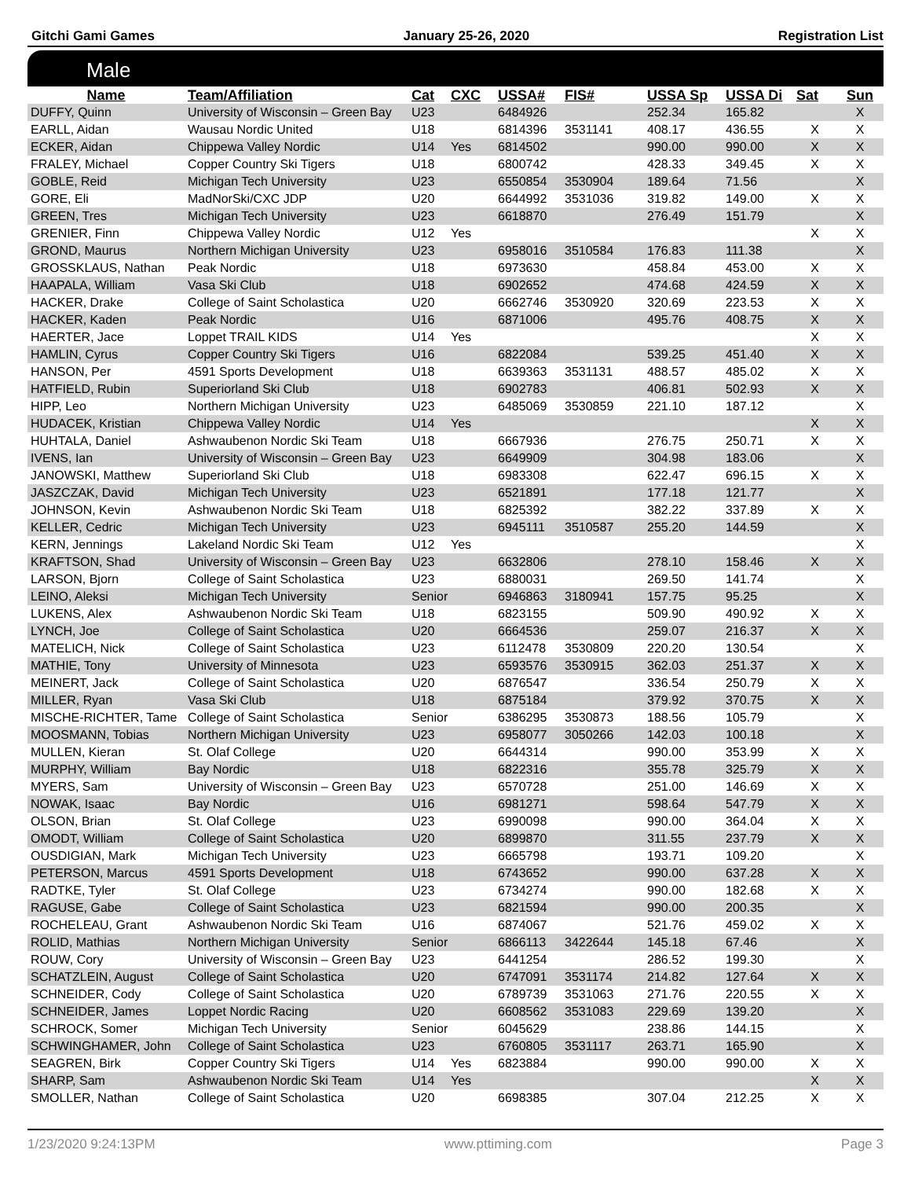Gitchi Gami Games January 25-26, 2020 Registration List
Male
| Name | Team/Affiliation | Cat | CXC | USSA# | FIS# | USSA Sp | USSA Di | Sat | Sun |
| --- | --- | --- | --- | --- | --- | --- | --- | --- | --- |
| DUFFY, Quinn | University of Wisconsin – Green Bay | U23 | | 6484926 | | 252.34 | 165.82 | | X |
| EARLL, Aidan | Wausau Nordic United | U18 | | 6814396 | 3531141 | 408.17 | 436.55 | X | X |
| ECKER, Aidan | Chippewa Valley Nordic | U14 | Yes | 6814502 | | 990.00 | 990.00 | X | X |
| FRALEY, Michael | Copper Country Ski Tigers | U18 | | 6800742 | | 428.33 | 349.45 | X | X |
| GOBLE, Reid | Michigan Tech University | U23 | | 6550854 | 3530904 | 189.64 | 71.56 | | X |
| GORE, Eli | MadNorSki/CXC JDP | U20 | | 6644992 | 3531036 | 319.82 | 149.00 | X | X |
| GREEN, Tres | Michigan Tech University | U23 | | 6618870 | | 276.49 | 151.79 | | X |
| GRENIER, Finn | Chippewa Valley Nordic | U12 | Yes | | | | | X | X |
| GROND, Maurus | Northern Michigan University | U23 | | 6958016 | 3510584 | 176.83 | 111.38 | | X |
| GROSSKLAUS, Nathan | Peak Nordic | U18 | | 6973630 | | 458.84 | 453.00 | X | X |
| HAAPALA, William | Vasa Ski Club | U18 | | 6902652 | | 474.68 | 424.59 | X | X |
| HACKER, Drake | College of Saint Scholastica | U20 | | 6662746 | 3530920 | 320.69 | 223.53 | X | X |
| HACKER, Kaden | Peak Nordic | U16 | | 6871006 | | 495.76 | 408.75 | X | X |
| HAERTER, Jace | Loppet TRAIL KIDS | U14 | Yes | | | | | X | X |
| HAMLIN, Cyrus | Copper Country Ski Tigers | U16 | | 6822084 | | 539.25 | 451.40 | X | X |
| HANSON, Per | 4591 Sports Development | U18 | | 6639363 | 3531131 | 488.57 | 485.02 | X | X |
| HATFIELD, Rubin | Superiorland Ski Club | U18 | | 6902783 | | 406.81 | 502.93 | X | X |
| HIPP, Leo | Northern Michigan University | U23 | | 6485069 | 3530859 | 221.10 | 187.12 | | X |
| HUDACEK, Kristian | Chippewa Valley Nordic | U14 | Yes | | | | | X | X |
| HUHTALA, Daniel | Ashwaubenon Nordic Ski Team | U18 | | 6667936 | | 276.75 | 250.71 | X | X |
| IVENS, Ian | University of Wisconsin – Green Bay | U23 | | 6649909 | | 304.98 | 183.06 | | X |
| JANOWSKI, Matthew | Superiorland Ski Club | U18 | | 6983308 | | 622.47 | 696.15 | X | X |
| JASZCZAK, David | Michigan Tech University | U23 | | 6521891 | | 177.18 | 121.77 | | X |
| JOHNSON, Kevin | Ashwaubenon Nordic Ski Team | U18 | | 6825392 | | 382.22 | 337.89 | X | X |
| KELLER, Cedric | Michigan Tech University | U23 | | 6945111 | 3510587 | 255.20 | 144.59 | | X |
| KERN, Jennings | Lakeland Nordic Ski Team | U12 | Yes | | | | | | X |
| KRAFTSON, Shad | University of Wisconsin – Green Bay | U23 | | 6632806 | | 278.10 | 158.46 | X | X |
| LARSON, Bjorn | College of Saint Scholastica | U23 | | 6880031 | | 269.50 | 141.74 | | X |
| LEINO, Aleksi | Michigan Tech University | Senior | | 6946863 | 3180941 | 157.75 | 95.25 | | X |
| LUKENS, Alex | Ashwaubenon Nordic Ski Team | U18 | | 6823155 | | 509.90 | 490.92 | X | X |
| LYNCH, Joe | College of Saint Scholastica | U20 | | 6664536 | | 259.07 | 216.37 | X | X |
| MATELICH, Nick | College of Saint Scholastica | U23 | | 6112478 | 3530809 | 220.20 | 130.54 | | X |
| MATHIE, Tony | University of Minnesota | U23 | | 6593576 | 3530915 | 362.03 | 251.37 | X | X |
| MEINERT, Jack | College of Saint Scholastica | U20 | | 6876547 | | 336.54 | 250.79 | X | X |
| MILLER, Ryan | Vasa Ski Club | U18 | | 6875184 | | 379.92 | 370.75 | X | X |
| MISCHE-RICHTER, Tame | College of Saint Scholastica | Senior | | 6386295 | 3530873 | 188.56 | 105.79 | | X |
| MOOSMANN, Tobias | Northern Michigan University | U23 | | 6958077 | 3050266 | 142.03 | 100.18 | | X |
| MULLEN, Kieran | St. Olaf College | U20 | | 6644314 | | 990.00 | 353.99 | X | X |
| MURPHY, William | Bay Nordic | U18 | | 6822316 | | 355.78 | 325.79 | X | X |
| MYERS, Sam | University of Wisconsin – Green Bay | U23 | | 6570728 | | 251.00 | 146.69 | X | X |
| NOWAK, Isaac | Bay Nordic | U16 | | 6981271 | | 598.64 | 547.79 | X | X |
| OLSON, Brian | St. Olaf College | U23 | | 6990098 | | 990.00 | 364.04 | X | X |
| OMODT, William | College of Saint Scholastica | U20 | | 6899870 | | 311.55 | 237.79 | X | X |
| OUSDIGIAN, Mark | Michigan Tech University | U23 | | 6665798 | | 193.71 | 109.20 | | X |
| PETERSON, Marcus | 4591 Sports Development | U18 | | 6743652 | | 990.00 | 637.28 | X | X |
| RADTKE, Tyler | St. Olaf College | U23 | | 6734274 | | 990.00 | 182.68 | X | X |
| RAGUSE, Gabe | College of Saint Scholastica | U23 | | 6821594 | | 990.00 | 200.35 | | X |
| ROCHELEAU, Grant | Ashwaubenon Nordic Ski Team | U16 | | 6874067 | | 521.76 | 459.02 | X | X |
| ROLID, Mathias | Northern Michigan University | Senior | | 6866113 | 3422644 | 145.18 | 67.46 | | X |
| ROUW, Cory | University of Wisconsin – Green Bay | U23 | | 6441254 | | 286.52 | 199.30 | | X |
| SCHATZLEIN, August | College of Saint Scholastica | U20 | | 6747091 | 3531174 | 214.82 | 127.64 | X | X |
| SCHNEIDER, Cody | College of Saint Scholastica | U20 | | 6789739 | 3531063 | 271.76 | 220.55 | X | X |
| SCHNEIDER, James | Loppet Nordic Racing | U20 | | 6608562 | 3531083 | 229.69 | 139.20 | | X |
| SCHROCK, Somer | Michigan Tech University | Senior | | 6045629 | | 238.86 | 144.15 | | X |
| SCHWINGHAMER, John | College of Saint Scholastica | U23 | | 6760805 | 3531117 | 263.71 | 165.90 | | X |
| SEAGREN, Birk | Copper Country Ski Tigers | U14 | Yes | 6823884 | | 990.00 | 990.00 | X | X |
| SHARP, Sam | Ashwaubenon Nordic Ski Team | U14 | Yes | | | | | X | X |
| SMOLLER, Nathan | College of Saint Scholastica | U20 | | 6698385 | | 307.04 | 212.25 | X | X |
1/23/2020 9:24:13PM www.pttiming.com Page 3